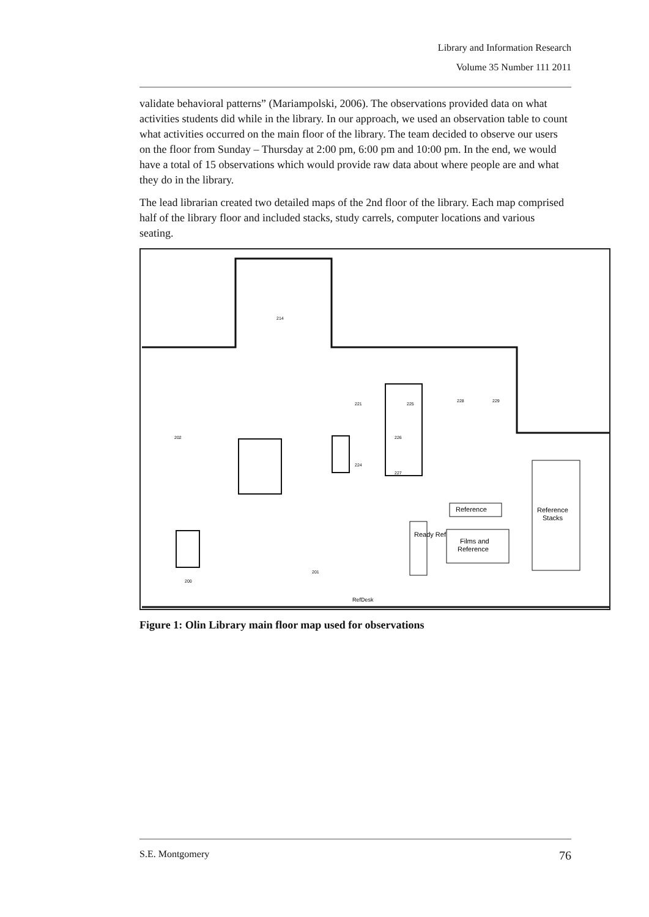Library and Information Research
Volume 35 Number 111 2011
validate behavioral patterns” (Mariampolski, 2006). The observations provided data on what activities students did while in the library. In our approach, we used an observation table to count what activities occurred on the main floor of the library. The team decided to observe our users on the floor from Sunday – Thursday at 2:00 pm, 6:00 pm and 10:00 pm. In the end, we would have a total of 15 observations which would provide raw data about where people are and what they do in the library.
The lead librarian created two detailed maps of the 2nd floor of the library. Each map comprised half of the library floor and included stacks, study carrels, computer locations and various seating.
214
221
225
228
229
226
227
224
201
200
202
Reference
Reference
Stacks
Films and
Reference
Ready Ref
RefDesk
Figure 1: Olin Library main floor map used for observations
S.E. Montgomery 76